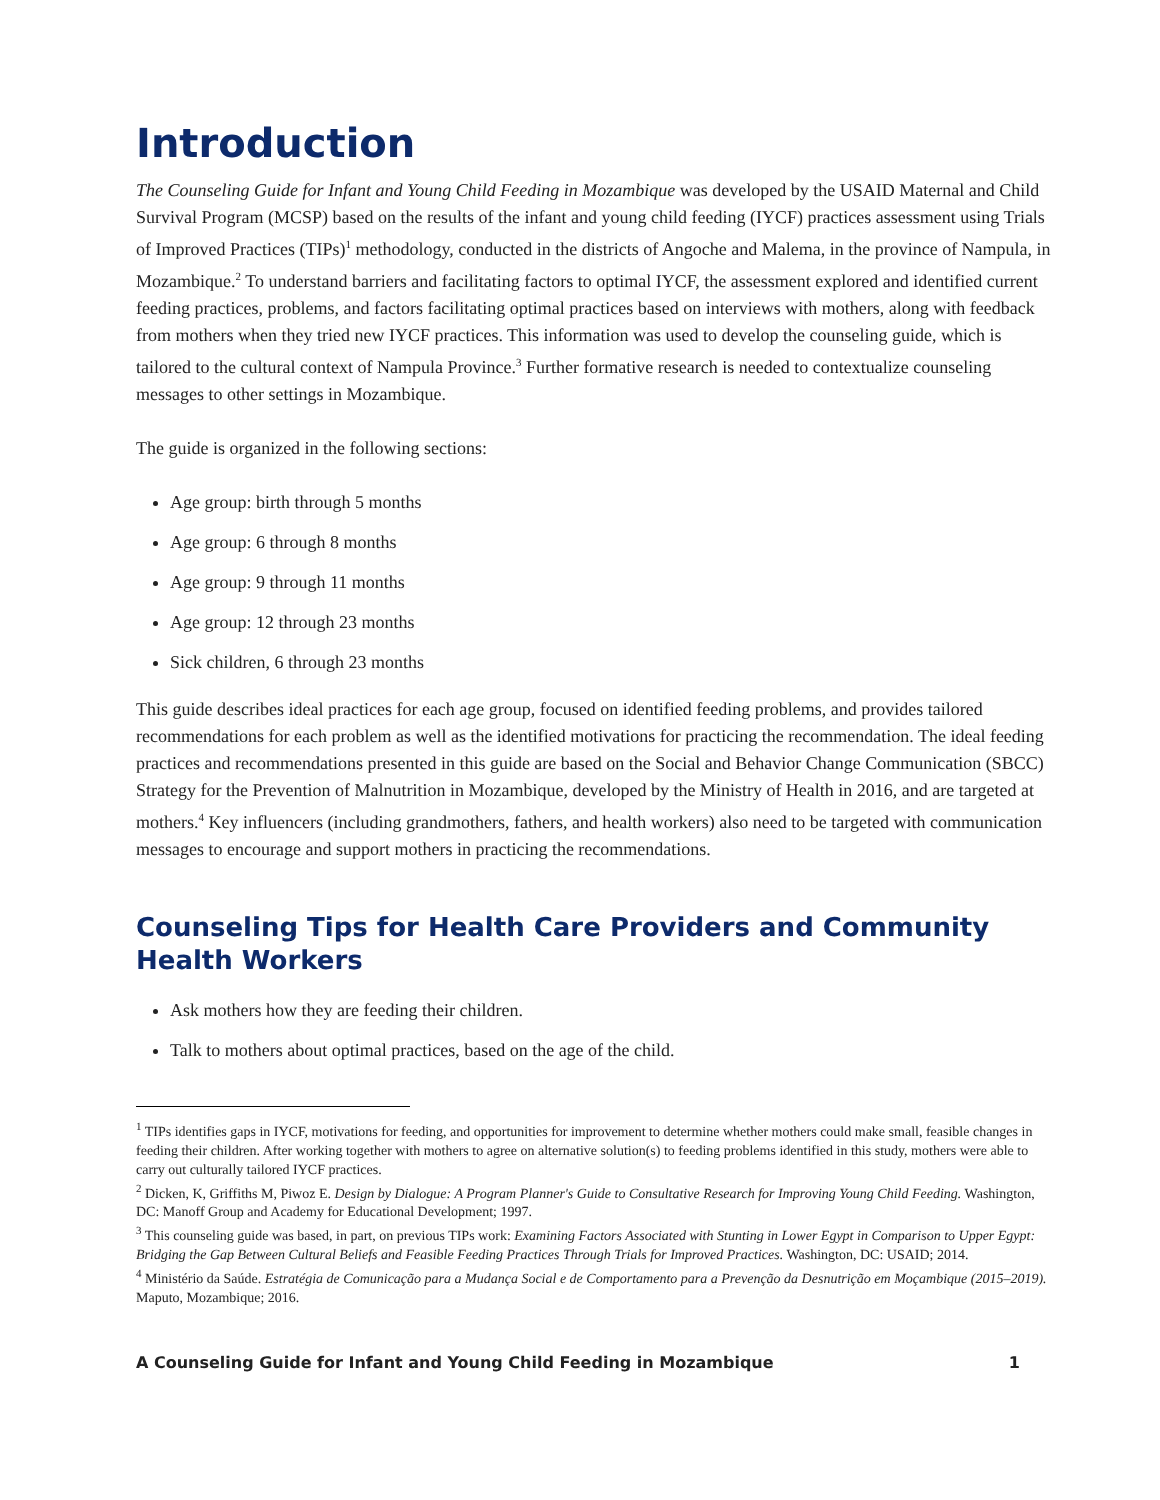Introduction
The Counseling Guide for Infant and Young Child Feeding in Mozambique was developed by the USAID Maternal and Child Survival Program (MCSP) based on the results of the infant and young child feeding (IYCF) practices assessment using Trials of Improved Practices (TIPs)<sup>1</sup> methodology, conducted in the districts of Angoche and Malema, in the province of Nampula, in Mozambique.<sup>2</sup> To understand barriers and facilitating factors to optimal IYCF, the assessment explored and identified current feeding practices, problems, and factors facilitating optimal practices based on interviews with mothers, along with feedback from mothers when they tried new IYCF practices. This information was used to develop the counseling guide, which is tailored to the cultural context of Nampula Province.<sup>3</sup> Further formative research is needed to contextualize counseling messages to other settings in Mozambique.
The guide is organized in the following sections:
Age group: birth through 5 months
Age group: 6 through 8 months
Age group: 9 through 11 months
Age group: 12 through 23 months
Sick children, 6 through 23 months
This guide describes ideal practices for each age group, focused on identified feeding problems, and provides tailored recommendations for each problem as well as the identified motivations for practicing the recommendation. The ideal feeding practices and recommendations presented in this guide are based on the Social and Behavior Change Communication (SBCC) Strategy for the Prevention of Malnutrition in Mozambique, developed by the Ministry of Health in 2016, and are targeted at mothers.<sup>4</sup> Key influencers (including grandmothers, fathers, and health workers) also need to be targeted with communication messages to encourage and support mothers in practicing the recommendations.
Counseling Tips for Health Care Providers and Community Health Workers
Ask mothers how they are feeding their children.
Talk to mothers about optimal practices, based on the age of the child.
<sup>1</sup> TIPs identifies gaps in IYCF, motivations for feeding, and opportunities for improvement to determine whether mothers could make small, feasible changes in feeding their children. After working together with mothers to agree on alternative solution(s) to feeding problems identified in this study, mothers were able to carry out culturally tailored IYCF practices.
<sup>2</sup> Dicken, K, Griffiths M, Piwoz E. Design by Dialogue: A Program Planner's Guide to Consultative Research for Improving Young Child Feeding. Washington, DC: Manoff Group and Academy for Educational Development; 1997.
<sup>3</sup> This counseling guide was based, in part, on previous TIPs work: Examining Factors Associated with Stunting in Lower Egypt in Comparison to Upper Egypt: Bridging the Gap Between Cultural Beliefs and Feasible Feeding Practices Through Trials for Improved Practices. Washington, DC: USAID; 2014.
<sup>4</sup> Ministério da Saúde. Estratégia de Comunicação para a Mudança Social e de Comportamento para a Prevenção da Desnutrição em Moçambique (2015–2019). Maputo, Mozambique; 2016.
A Counseling Guide for Infant and Young Child Feeding in Mozambique 1